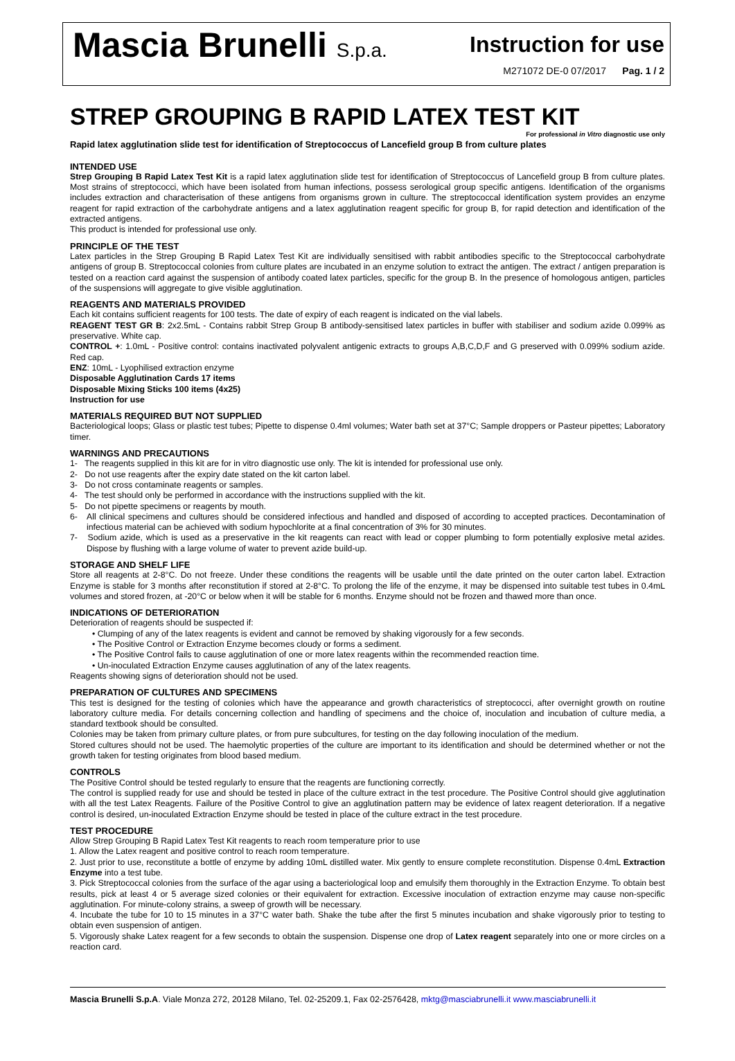Mascia Brunelli S.p.a.
Instruction for use
M271072 DE-0 07/2017 Pag. 1 / 2
STREP GROUPING B RAPID LATEX TEST KIT
For professional in Vitro diagnostic use only
Rapid latex agglutination slide test for identification of Streptococcus of Lancefield group B from culture plates
INTENDED USE
Strep Grouping B Rapid Latex Test Kit is a rapid latex agglutination slide test for identification of Streptococcus of Lancefield group B from culture plates. Most strains of streptococci, which have been isolated from human infections, possess serological group specific antigens. Identification of the organisms includes extraction and characterisation of these antigens from organisms grown in culture. The streptococcal identification system provides an enzyme reagent for rapid extraction of the carbohydrate antigens and a latex agglutination reagent specific for group B, for rapid detection and identification of the extracted antigens.
This product is intended for professional use only.
PRINCIPLE OF THE TEST
Latex particles in the Strep Grouping B Rapid Latex Test Kit are individually sensitised with rabbit antibodies specific to the Streptococcal carbohydrate antigens of group B. Streptococcal colonies from culture plates are incubated in an enzyme solution to extract the antigen. The extract / antigen preparation is tested on a reaction card against the suspension of antibody coated latex particles, specific for the group B. In the presence of homologous antigen, particles of the suspensions will aggregate to give visible agglutination.
REAGENTS AND MATERIALS PROVIDED
Each kit contains sufficient reagents for 100 tests. The date of expiry of each reagent is indicated on the vial labels.
REAGENT TEST GR B: 2x2.5mL - Contains rabbit Strep Group B antibody-sensitised latex particles in buffer with stabiliser and sodium azide 0.099% as preservative. White cap.
CONTROL +: 1.0mL - Positive control: contains inactivated polyvalent antigenic extracts to groups A,B,C,D,F and G preserved with 0.099% sodium azide. Red cap.
ENZ: 10mL - Lyophilised extraction enzyme
Disposable Agglutination Cards 17 items
Disposable Mixing Sticks 100 items (4x25)
Instruction for use
MATERIALS REQUIRED BUT NOT SUPPLIED
Bacteriological loops; Glass or plastic test tubes; Pipette to dispense 0.4ml volumes; Water bath set at 37°C; Sample droppers or Pasteur pipettes; Laboratory timer.
WARNINGS AND PRECAUTIONS
1- The reagents supplied in this kit are for in vitro diagnostic use only. The kit is intended for professional use only.
2- Do not use reagents after the expiry date stated on the kit carton label.
3- Do not cross contaminate reagents or samples.
4- The test should only be performed in accordance with the instructions supplied with the kit.
5- Do not pipette specimens or reagents by mouth.
6- All clinical specimens and cultures should be considered infectious and handled and disposed of according to accepted practices. Decontamination of infectious material can be achieved with sodium hypochlorite at a final concentration of 3% for 30 minutes.
7- Sodium azide, which is used as a preservative in the kit reagents can react with lead or copper plumbing to form potentially explosive metal azides. Dispose by flushing with a large volume of water to prevent azide build-up.
STORAGE AND SHELF LIFE
Store all reagents at 2-8°C. Do not freeze. Under these conditions the reagents will be usable until the date printed on the outer carton label. Extraction Enzyme is stable for 3 months after reconstitution if stored at 2-8°C. To prolong the life of the enzyme, it may be dispensed into suitable test tubes in 0.4mL volumes and stored frozen, at -20°C or below when it will be stable for 6 months. Enzyme should not be frozen and thawed more than once.
INDICATIONS OF DETERIORATION
Deterioration of reagents should be suspected if:
• Clumping of any of the latex reagents is evident and cannot be removed by shaking vigorously for a few seconds.
• The Positive Control or Extraction Enzyme becomes cloudy or forms a sediment.
• The Positive Control fails to cause agglutination of one or more latex reagents within the recommended reaction time.
• Un-inoculated Extraction Enzyme causes agglutination of any of the latex reagents.
Reagents showing signs of deterioration should not be used.
PREPARATION OF CULTURES AND SPECIMENS
This test is designed for the testing of colonies which have the appearance and growth characteristics of streptococci, after overnight growth on routine laboratory culture media. For details concerning collection and handling of specimens and the choice of, inoculation and incubation of culture media, a standard textbook should be consulted.
Colonies may be taken from primary culture plates, or from pure subcultures, for testing on the day following inoculation of the medium.
Stored cultures should not be used. The haemolytic properties of the culture are important to its identification and should be determined whether or not the growth taken for testing originates from blood based medium.
CONTROLS
The Positive Control should be tested regularly to ensure that the reagents are functioning correctly.
The control is supplied ready for use and should be tested in place of the culture extract in the test procedure. The Positive Control should give agglutination with all the test Latex Reagents. Failure of the Positive Control to give an agglutination pattern may be evidence of latex reagent deterioration. If a negative control is desired, un-inoculated Extraction Enzyme should be tested in place of the culture extract in the test procedure.
TEST PROCEDURE
Allow Strep Grouping B Rapid Latex Test Kit reagents to reach room temperature prior to use
1. Allow the Latex reagent and positive control to reach room temperature.
2. Just prior to use, reconstitute a bottle of enzyme by adding 10mL distilled water. Mix gently to ensure complete reconstitution. Dispense 0.4mL Extraction Enzyme into a test tube.
3. Pick Streptococcal colonies from the surface of the agar using a bacteriological loop and emulsify them thoroughly in the Extraction Enzyme. To obtain best results, pick at least 4 or 5 average sized colonies or their equivalent for extraction. Excessive inoculation of extraction enzyme may cause non-specific agglutination. For minute-colony strains, a sweep of growth will be necessary.
4. Incubate the tube for 10 to 15 minutes in a 37°C water bath. Shake the tube after the first 5 minutes incubation and shake vigorously prior to testing to obtain even suspension of antigen.
5. Vigorously shake Latex reagent for a few seconds to obtain the suspension. Dispense one drop of Latex reagent separately into one or more circles on a reaction card.
Mascia Brunelli S.p.A. Viale Monza 272, 20128 Milano, Tel. 02-25209.1, Fax 02-2576428, mktg@masciabrunelli.it www.masciabrunelli.it